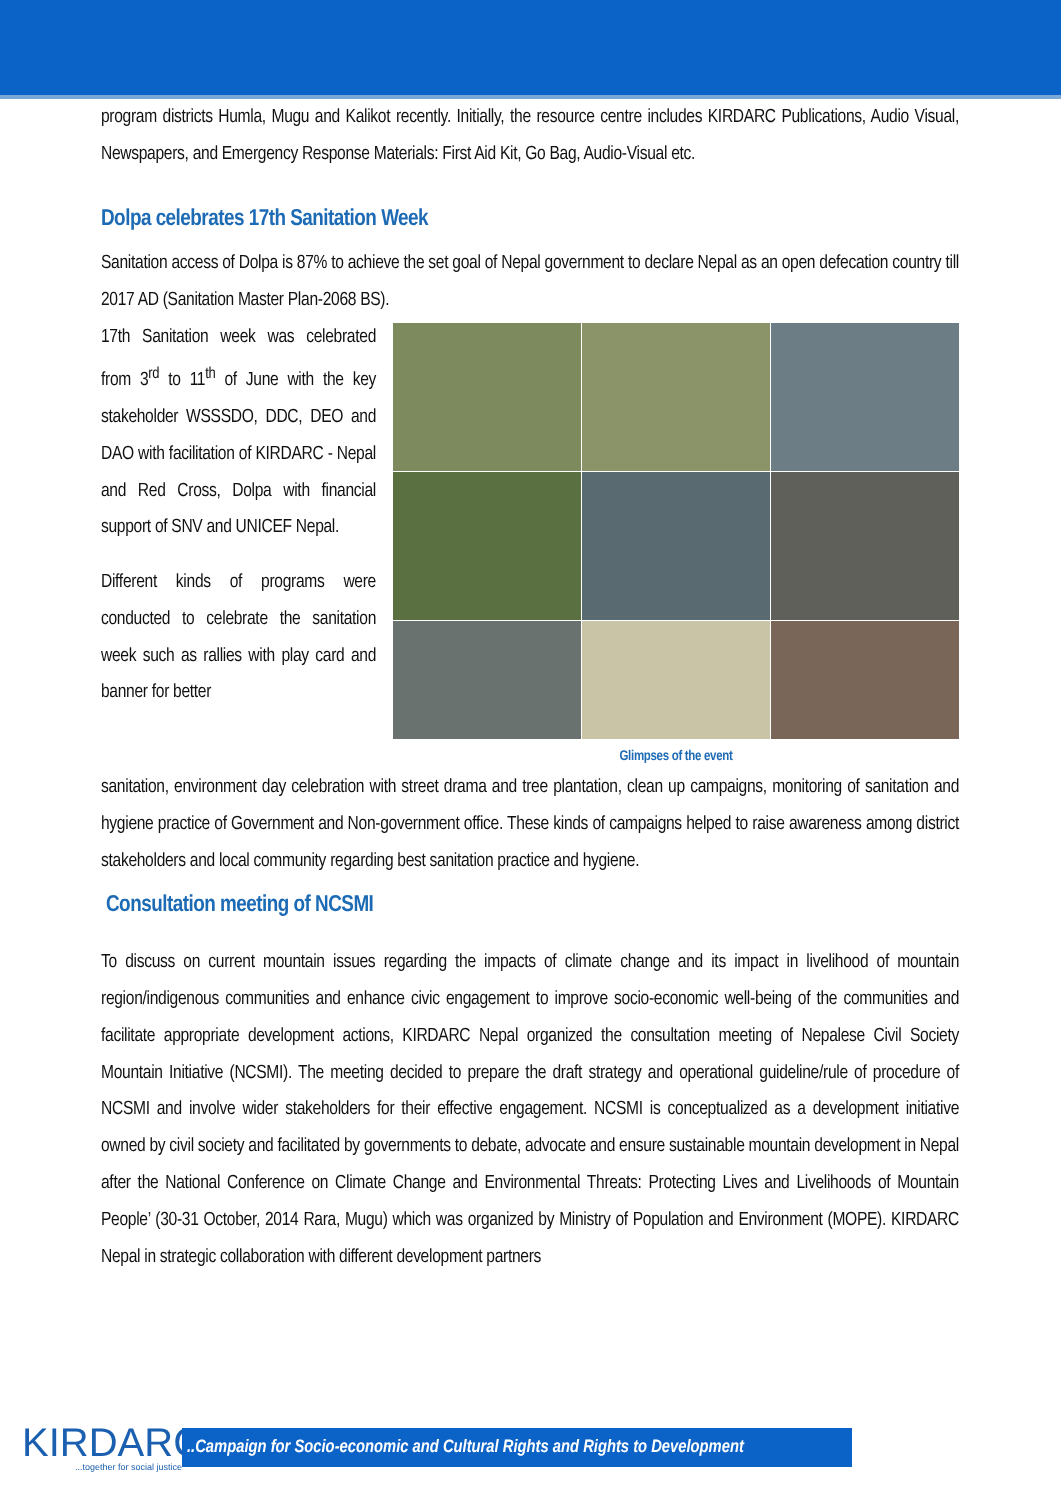program districts Humla, Mugu and Kalikot recently. Initially, the resource centre includes KIRDARC Publications, Audio Visual, Newspapers, and Emergency Response Materials: First Aid Kit, Go Bag, Audio-Visual etc.
Dolpa celebrates 17th Sanitation Week
Sanitation access of Dolpa is 87% to achieve the set goal of Nepal government to declare Nepal as an open defecation country till 2017 AD (Sanitation Master Plan-2068 BS).
17th Sanitation week was celebrated from 3<sup>rd</sup> to 11<sup>th</sup> of June with the key stakeholder WSSSDO, DDC, DEO and DAO with facilitation of KIRDARC - Nepal and Red Cross, Dolpa with financial support of SNV and UNICEF Nepal.
Different kinds of programs were conducted to celebrate the sanitation week such as rallies with play card and banner for better
Glimpses of the event
sanitation, environment day celebration with street drama and tree plantation, clean up campaigns, monitoring of sanitation and hygiene practice of Government and Non-government office. These kinds of campaigns helped to raise awareness among district stakeholders and local community regarding best sanitation practice and hygiene.
Consultation meeting of NCSMI
To discuss on current mountain issues regarding the impacts of climate change and its impact in livelihood of mountain region/indigenous communities and enhance civic engagement to improve socio-economic well-being of the communities and facilitate appropriate development actions, KIRDARC Nepal organized the consultation meeting of Nepalese Civil Society Mountain Initiative (NCSMI). The meeting decided to prepare the draft strategy and operational guideline/rule of procedure of NCSMI and involve wider stakeholders for their effective engagement. NCSMI is conceptualized as a development initiative owned by civil society and facilitated by governments to debate, advocate and ensure sustainable mountain development in Nepal after the National Conference on Climate Change and Environmental Threats: Protecting Lives and Livelihoods of Mountain People’ (30-31 October, 2014 Rara, Mugu) which was organized by Ministry of Population and Environment (MOPE). KIRDARC Nepal in strategic collaboration with different development partners
KIRDARC...together for social justice
..Campaign for Socio-economic and Cultural Rights and Rights to Development